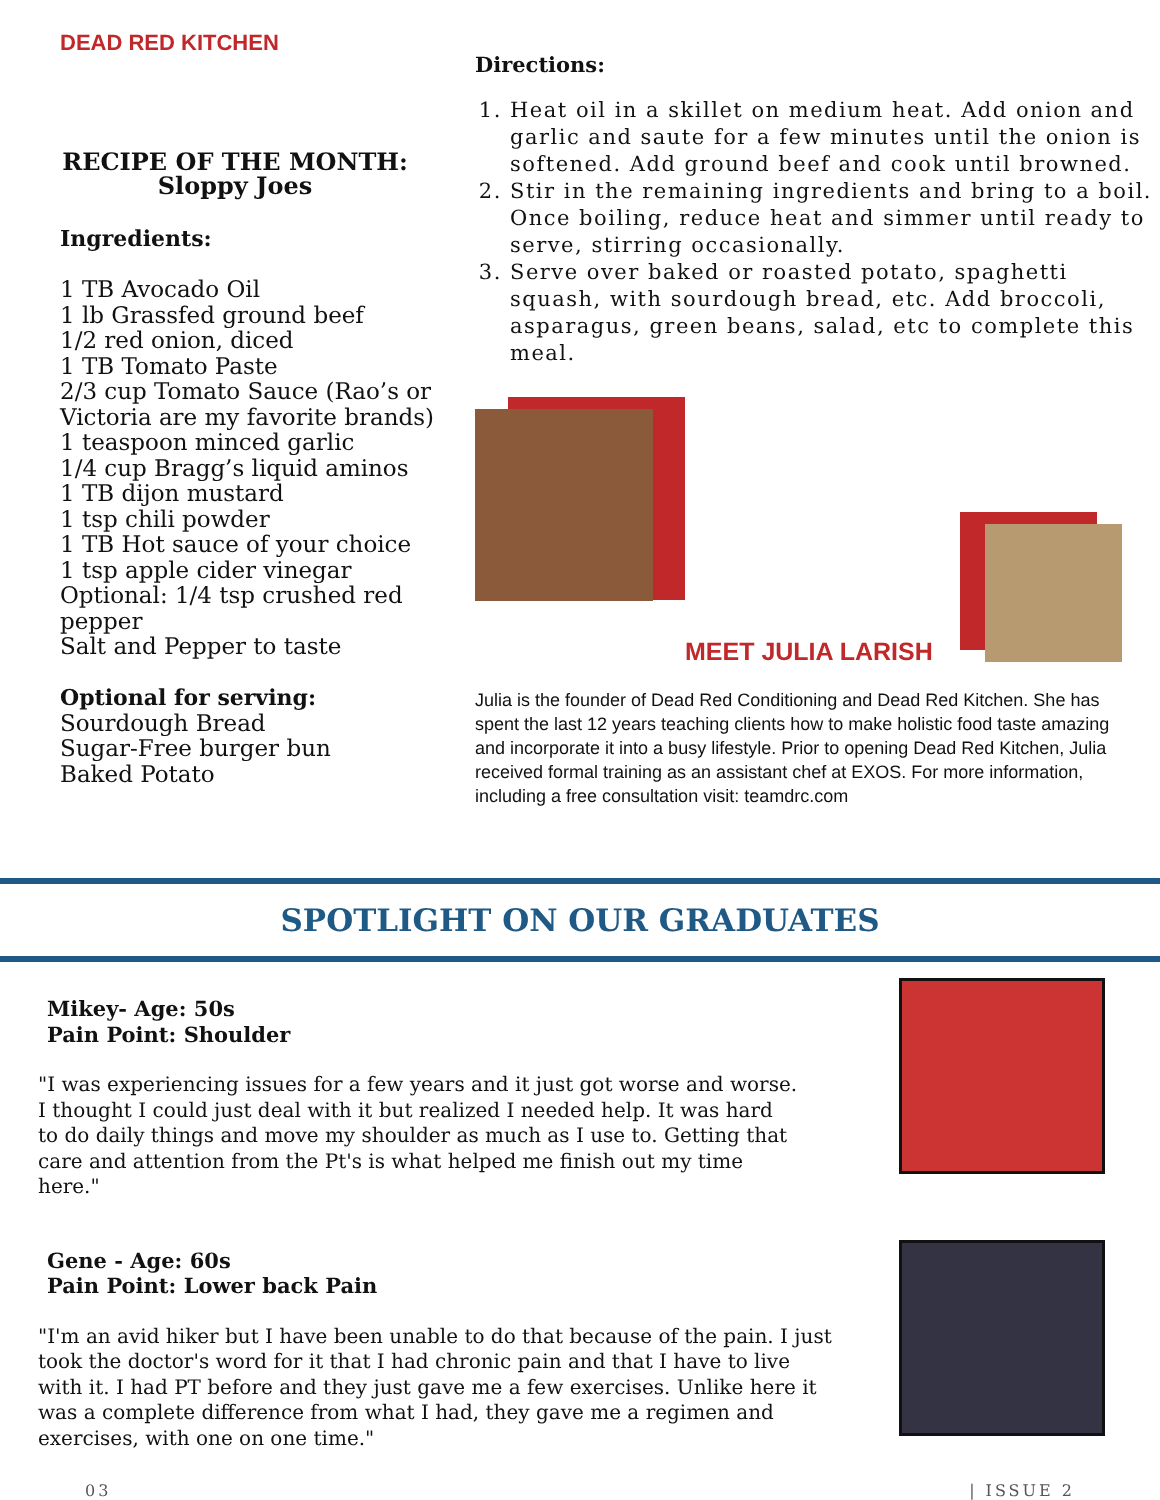DEAD RED KITCHEN
RECIPE OF THE MONTH:
Sloppy Joes
Ingredients:
1 TB Avocado Oil
1 lb Grassfed ground beef
1/2 red onion, diced
1 TB Tomato Paste
2/3 cup Tomato Sauce (Rao’s or Victoria are my favorite brands)
1 teaspoon minced garlic
1/4 cup Bragg’s liquid aminos
1 TB dijon mustard
1 tsp chili powder
1 TB Hot sauce of your choice
1 tsp apple cider vinegar
Optional: 1/4 tsp crushed red pepper
Salt and Pepper to taste
Optional for serving:
Sourdough Bread
Sugar-Free burger bun
Baked Potato
Directions:
1. Heat oil in a skillet on medium heat. Add onion and garlic and saute for a few minutes until the onion is softened. Add ground beef and cook until browned.
2. Stir in the remaining ingredients and bring to a boil. Once boiling, reduce heat and simmer until ready to serve, stirring occasionally.
3. Serve over baked or roasted potato, spaghetti squash, with sourdough bread, etc. Add broccoli, asparagus, green beans, salad, etc to complete this meal.
MEET JULIA LARISH
Julia is the founder of Dead Red Conditioning and Dead Red Kitchen. She has spent the last 12 years teaching clients how to make holistic food taste amazing and incorporate it into a busy lifestyle. Prior to opening Dead Red Kitchen, Julia received formal training as an assistant chef at EXOS. For more information, including a free consultation visit: teamdrc.com
SPOTLIGHT ON OUR GRADUATES
Mikey- Age: 50s
Pain Point: Shoulder
"I was experiencing issues for a few years and it just got worse and worse. I thought I could just deal with it but realized I needed help. It was hard to do daily things and move my shoulder as much as I use to. Getting that care and attention from the Pt's is what helped me finish out my time here."
Gene - Age: 60s
Pain Point: Lower back Pain
"I'm an avid hiker but I have been unable to do that because of the pain. I just took the doctor's word for it that I had chronic pain and that I have to live with it. I had PT before and they just gave me a few exercises. Unlike here it was a complete difference from what I had, they gave me a regimen and exercises, with one on one time."
03 | ISSUE 2